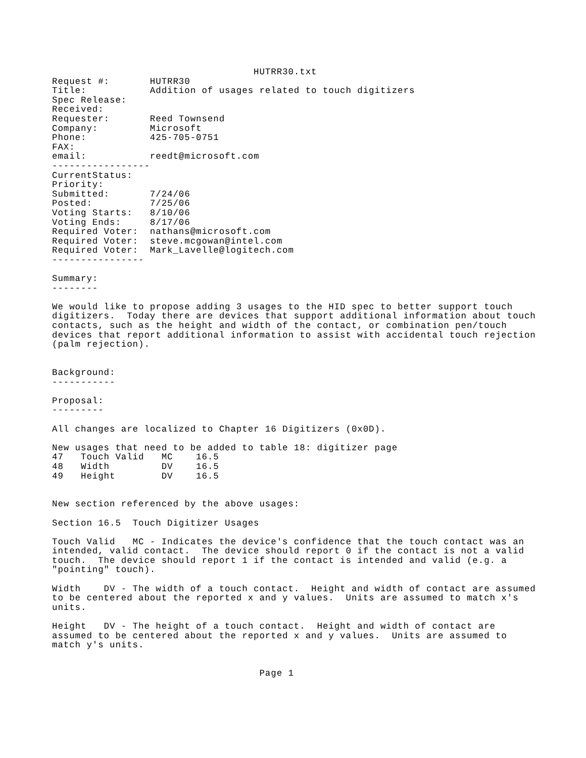HUTRR30.txt
Request #:       HUTRR30
Title:           Addition of usages related to touch digitizers
Spec Release:
Received:
Requester:       Reed Townsend
Company:         Microsoft
Phone:           425-705-0751
FAX:
email:           reedt@microsoft.com
-----------------
CurrentStatus:
Priority:
Submitted:       7/24/06
Posted:          7/25/06
Voting Starts:   8/10/06
Voting Ends:     8/17/06
Required Voter:  nathans@microsoft.com
Required Voter:  steve.mcgowan@intel.com
Required Voter:  Mark_Lavelle@logitech.com
----------------

Summary:
--------

We would like to propose adding 3 usages to the HID spec to better support touch
digitizers.  Today there are devices that support additional information about touch
contacts, such as the height and width of the contact, or combination pen/touch
devices that report additional information to assist with accidental touch rejection
(palm rejection).


Background:
-----------

Proposal:
---------

All changes are localized to Chapter 16 Digitizers (0x0D).

New usages that need to be added to table 18: digitizer page
47   Touch Valid   MC    16.5
48   Width         DV    16.5
49   Height        DV    16.5


New section referenced by the above usages:

Section 16.5  Touch Digitizer Usages

Touch Valid   MC - Indicates the device's confidence that the touch contact was an
intended, valid contact.  The device should report 0 if the contact is not a valid
touch.  The device should report 1 if the contact is intended and valid (e.g. a
"pointing" touch).

Width    DV - The width of a touch contact.  Height and width of contact are assumed
to be centered about the reported x and y values.  Units are assumed to match x's
units.

Height   DV - The height of a touch contact.  Height and width of contact are
assumed to be centered about the reported x and y values.  Units are assumed to
match y's units.


                                    Page 1